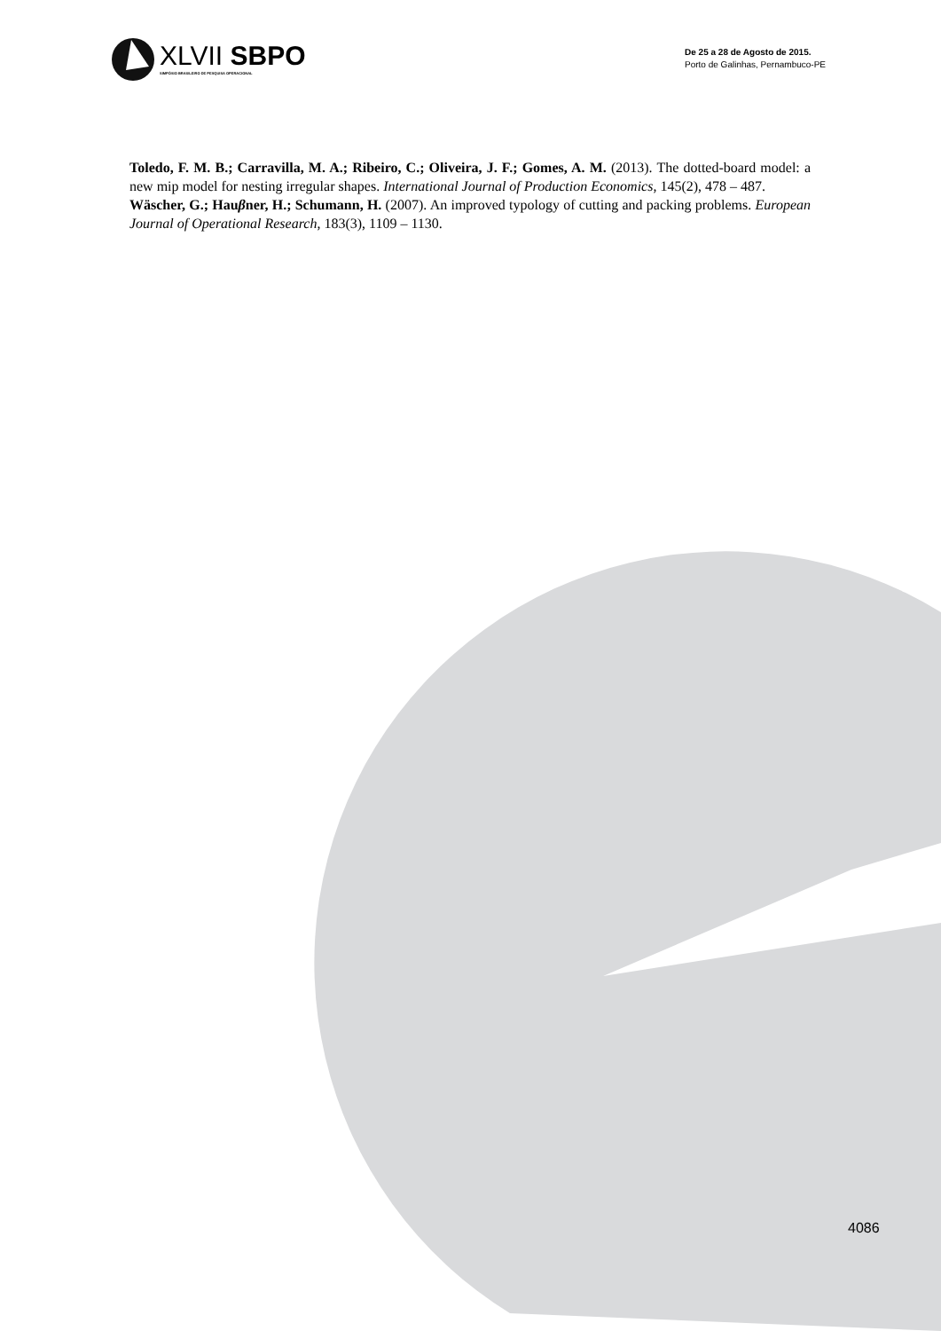XLVII SBPO
SIMPÓSIO BRASILEIRO DE PESQUISA OPERACIONAL
De 25 a 28 de Agosto de 2015.
Porto de Galinhas, Pernambuco-PE
Toledo, F. M. B.; Carravilla, M. A.; Ribeiro, C.; Oliveira, J. F.; Gomes, A. M. (2013). The dotted-board model: a new mip model for nesting irregular shapes. International Journal of Production Economics, 145(2), 478 – 487.
Wäscher, G.; Hauβner, H.; Schumann, H. (2007). An improved typology of cutting and packing problems. European Journal of Operational Research, 183(3), 1109 – 1130.
4086